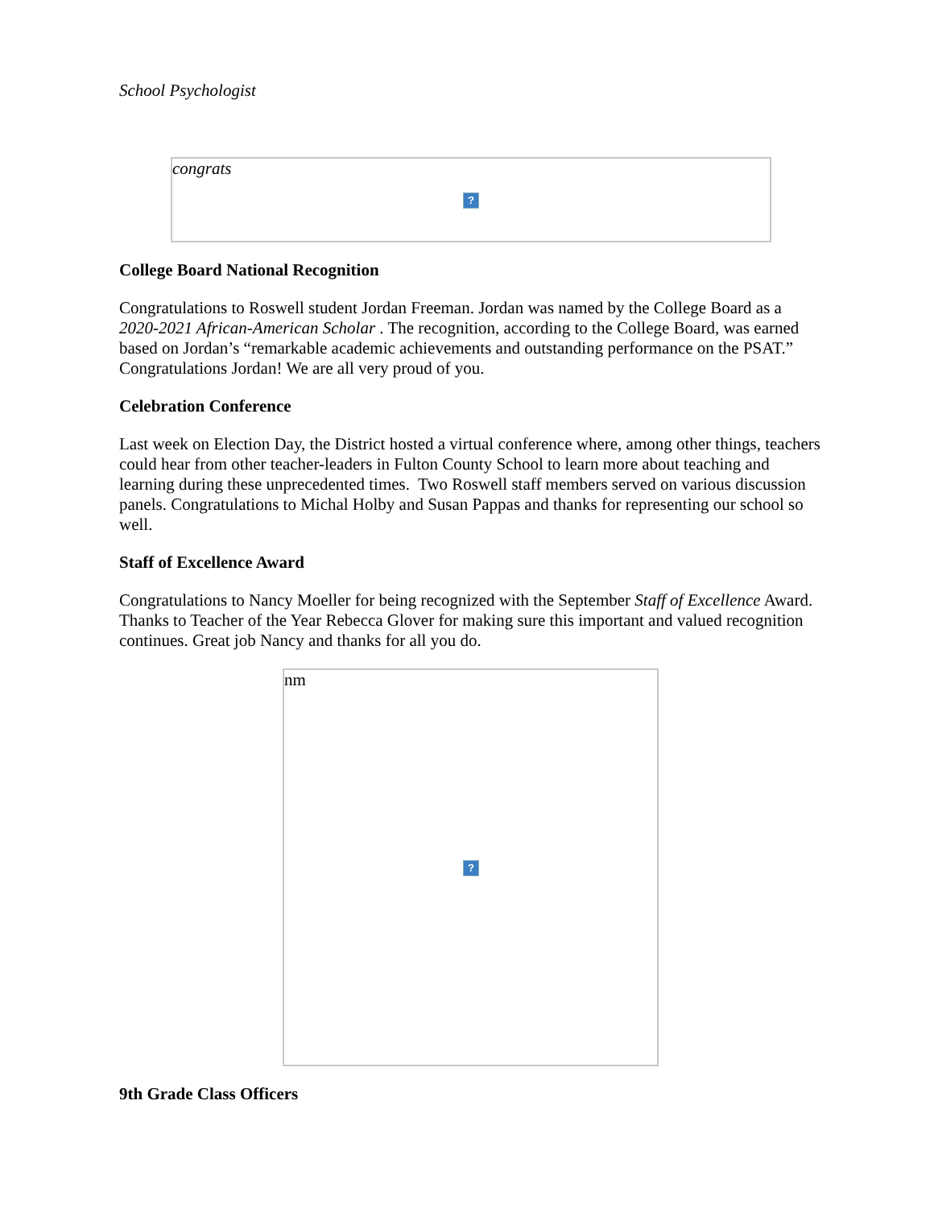School Psychologist
congrats
?
College Board National Recognition
Congratulations to Roswell student Jordan Freeman. Jordan was named by the College Board as a 2020-2021 African-American Scholar . The recognition, according to the College Board, was earned based on Jordan’s “remarkable academic achievements and outstanding performance on the PSAT.” Congratulations Jordan! We are all very proud of you.
Celebration Conference
Last week on Election Day, the District hosted a virtual conference where, among other things, teachers could hear from other teacher-leaders in Fulton County School to learn more about teaching and learning during these unprecedented times. Two Roswell staff members served on various discussion panels. Congratulations to Michal Holby and Susan Pappas and thanks for representing our school so well.
Staff of Excellence Award
Congratulations to Nancy Moeller for being recognized with the September Staff of Excellence Award. Thanks to Teacher of the Year Rebecca Glover for making sure this important and valued recognition continues. Great job Nancy and thanks for all you do.
nm
?
9th Grade Class Officers